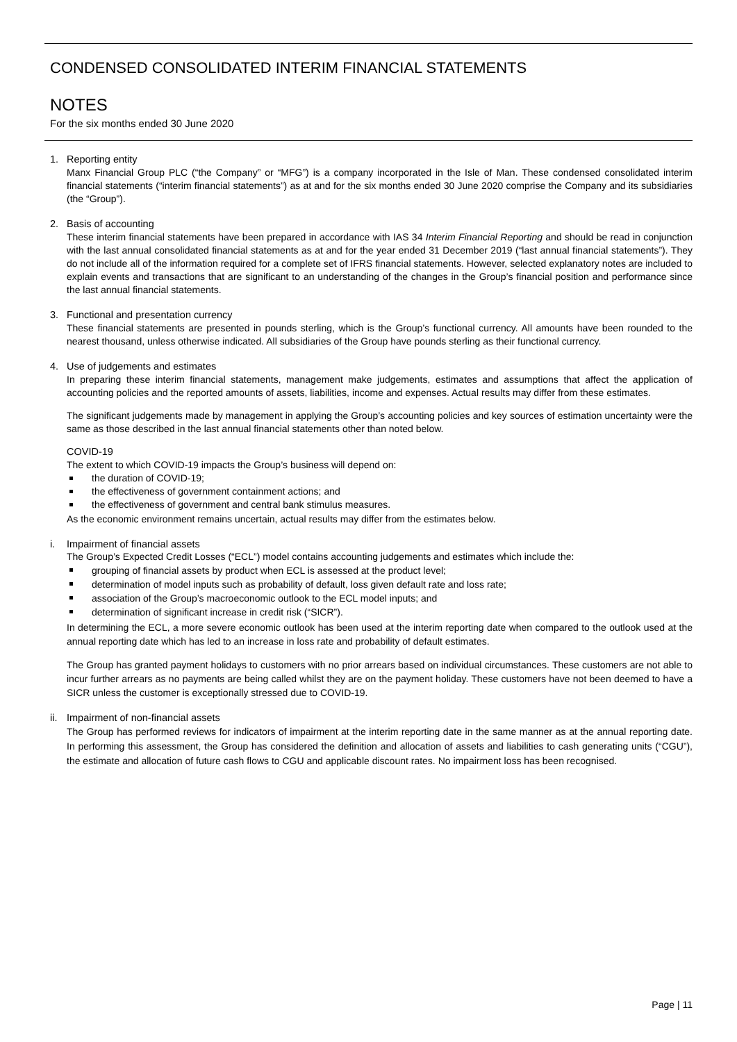CONDENSED CONSOLIDATED INTERIM FINANCIAL STATEMENTS
NOTES
For the six months ended 30 June 2020
1. Reporting entity
Manx Financial Group PLC (“the Company” or “MFG”) is a company incorporated in the Isle of Man. These condensed consolidated interim financial statements (“interim financial statements”) as at and for the six months ended 30 June 2020 comprise the Company and its subsidiaries (the “Group”).
2. Basis of accounting
These interim financial statements have been prepared in accordance with IAS 34 Interim Financial Reporting and should be read in conjunction with the last annual consolidated financial statements as at and for the year ended 31 December 2019 (“last annual financial statements”). They do not include all of the information required for a complete set of IFRS financial statements. However, selected explanatory notes are included to explain events and transactions that are significant to an understanding of the changes in the Group’s financial position and performance since the last annual financial statements.
3. Functional and presentation currency
These financial statements are presented in pounds sterling, which is the Group’s functional currency. All amounts have been rounded to the nearest thousand, unless otherwise indicated. All subsidiaries of the Group have pounds sterling as their functional currency.
4. Use of judgements and estimates
In preparing these interim financial statements, management make judgements, estimates and assumptions that affect the application of accounting policies and the reported amounts of assets, liabilities, income and expenses. Actual results may differ from these estimates.
The significant judgements made by management in applying the Group’s accounting policies and key sources of estimation uncertainty were the same as those described in the last annual financial statements other than noted below.
COVID-19
The extent to which COVID-19 impacts the Group’s business will depend on:
the duration of COVID-19;
the effectiveness of government containment actions; and
the effectiveness of government and central bank stimulus measures.
As the economic environment remains uncertain, actual results may differ from the estimates below.
i. Impairment of financial assets
The Group’s Expected Credit Losses (“ECL”) model contains accounting judgements and estimates which include the:
grouping of financial assets by product when ECL is assessed at the product level;
determination of model inputs such as probability of default, loss given default rate and loss rate;
association of the Group’s macroeconomic outlook to the ECL model inputs; and
determination of significant increase in credit risk (“SICR”).
In determining the ECL, a more severe economic outlook has been used at the interim reporting date when compared to the outlook used at the annual reporting date which has led to an increase in loss rate and probability of default estimates.
The Group has granted payment holidays to customers with no prior arrears based on individual circumstances. These customers are not able to incur further arrears as no payments are being called whilst they are on the payment holiday. These customers have not been deemed to have a SICR unless the customer is exceptionally stressed due to COVID-19.
ii. Impairment of non-financial assets
The Group has performed reviews for indicators of impairment at the interim reporting date in the same manner as at the annual reporting date. In performing this assessment, the Group has considered the definition and allocation of assets and liabilities to cash generating units (“CGU”), the estimate and allocation of future cash flows to CGU and applicable discount rates. No impairment loss has been recognised.
Page | 11